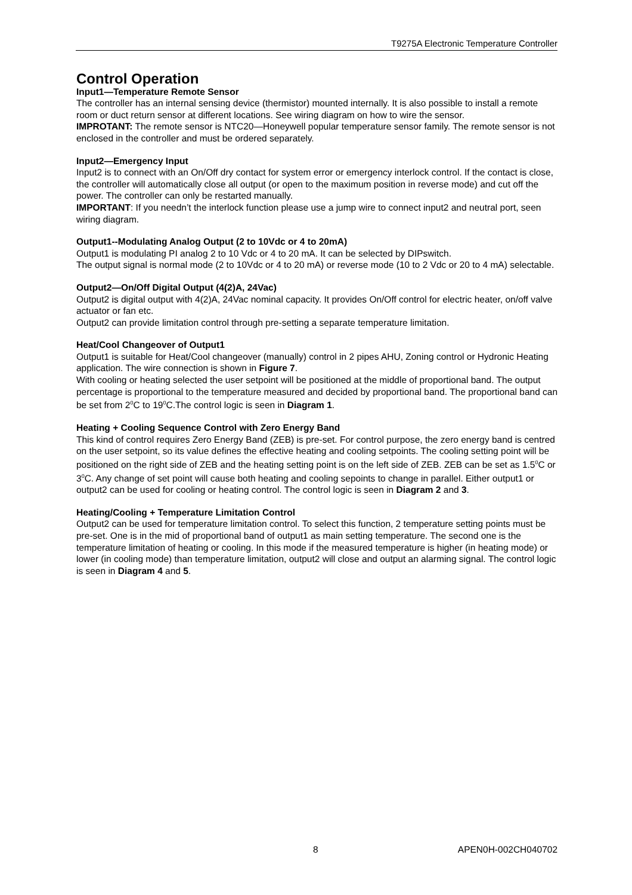T9275A Electronic Temperature Controller
Control Operation
Input1—Temperature Remote Sensor
The controller has an internal sensing device (thermistor) mounted internally. It is also possible to install a remote room or duct return sensor at different locations. See wiring diagram on how to wire the sensor.
IMPROTANT: The remote sensor is NTC20—Honeywell popular temperature sensor family. The remote sensor is not enclosed in the controller and must be ordered separately.
Input2—Emergency Input
Input2 is to connect with an On/Off dry contact for system error or emergency interlock control. If the contact is close, the controller will automatically close all output (or open to the maximum position in reverse mode) and cut off the power. The controller can only be restarted manually.
IMPORTANT: If you needn’t the interlock function please use a jump wire to connect input2 and neutral port, seen wiring diagram.
Output1--Modulating Analog Output (2 to 10Vdc or 4 to 20mA)
Output1 is modulating PI analog 2 to 10 Vdc or 4 to 20 mA. It can be selected by DIPswitch.
The output signal is normal mode (2 to 10Vdc or 4 to 20 mA) or reverse mode (10 to 2 Vdc or 20 to 4 mA) selectable.
Output2—On/Off Digital Output (4(2)A, 24Vac)
Output2 is digital output with 4(2)A, 24Vac nominal capacity. It provides On/Off control for electric heater, on/off valve actuator or fan etc.
Output2 can provide limitation control through pre-setting a separate temperature limitation.
Heat/Cool Changeover of Output1
Output1 is suitable for Heat/Cool changeover (manually) control in 2 pipes AHU, Zoning control or Hydronic Heating application. The wire connection is shown in Figure 7.
With cooling or heating selected the user setpoint will be positioned at the middle of proportional band. The output percentage is proportional to the temperature measured and decided by proportional band. The proportional band can be set from 2<sup>0</sup>C to 19<sup>0</sup>C.The control logic is seen in Diagram 1.
Heating + Cooling Sequence Control with Zero Energy Band
This kind of control requires Zero Energy Band (ZEB) is pre-set. For control purpose, the zero energy band is centred on the user setpoint, so its value defines the effective heating and cooling setpoints. The cooling setting point will be positioned on the right side of ZEB and the heating setting point is on the left side of ZEB. ZEB can be set as 1.5<sup>0</sup>C or 3<sup>0</sup>C. Any change of set point will cause both heating and cooling sepoints to change in parallel. Either output1 or output2 can be used for cooling or heating control. The control logic is seen in Diagram 2 and 3.
Heating/Cooling + Temperature Limitation Control
Output2 can be used for temperature limitation control. To select this function, 2 temperature setting points must be pre-set. One is in the mid of proportional band of output1 as main setting temperature. The second one is the temperature limitation of heating or cooling. In this mode if the measured temperature is higher (in heating mode) or lower (in cooling mode) than temperature limitation, output2 will close and output an alarming signal. The control logic is seen in Diagram 4 and 5.
8 APEN0H-002CH040702